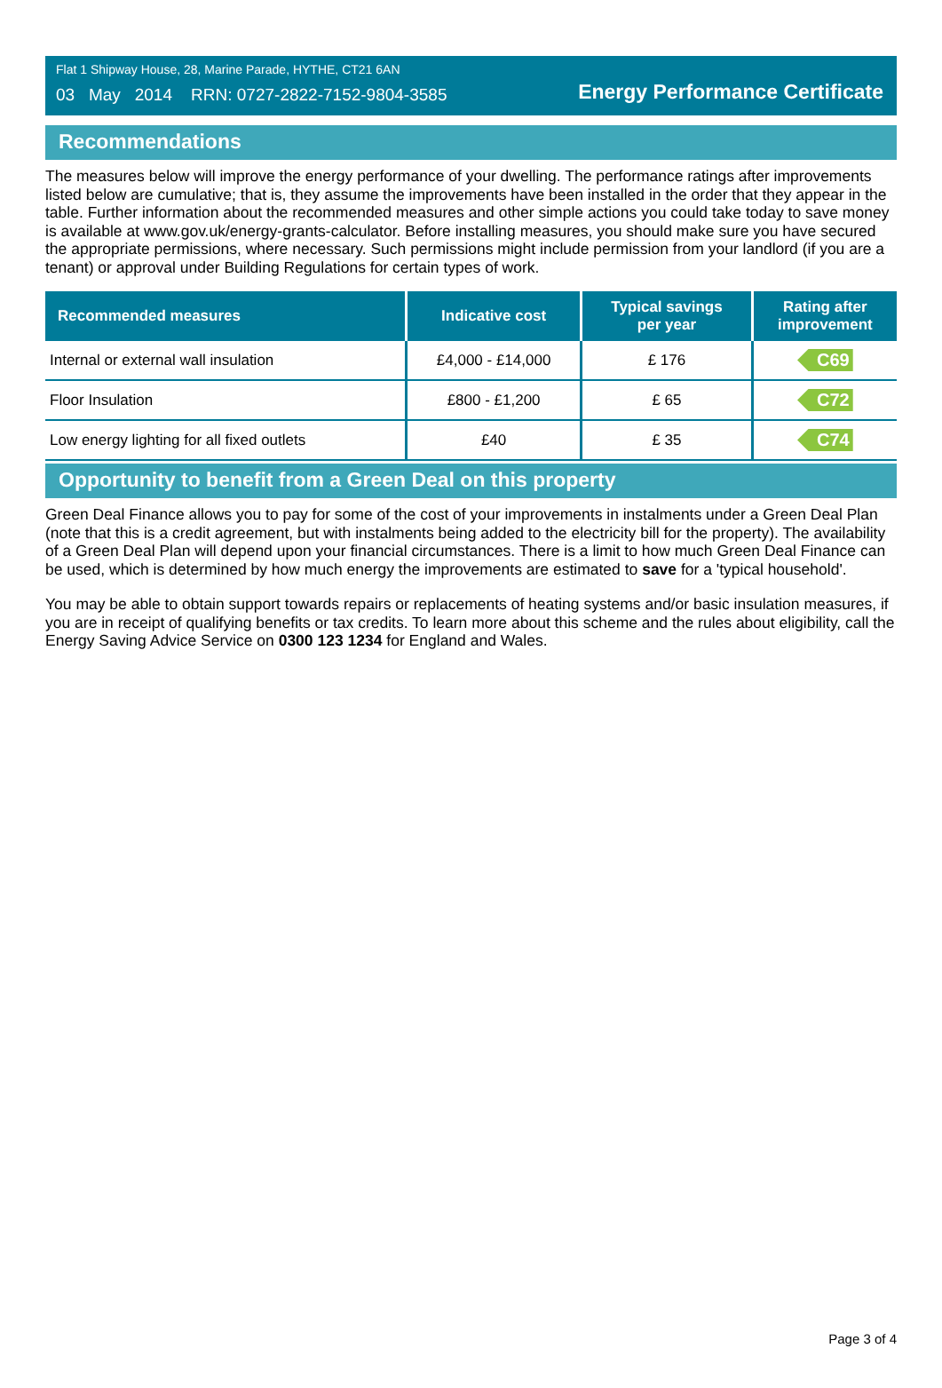Flat 1 Shipway House, 28, Marine Parade, HYTHE, CT21 6AN
03 May 2014 RRN: 0727-2822-7152-9804-3585
Energy Performance Certificate
Recommendations
The measures below will improve the energy performance of your dwelling. The performance ratings after improvements listed below are cumulative; that is, they assume the improvements have been installed in the order that they appear in the table. Further information about the recommended measures and other simple actions you could take today to save money is available at www.gov.uk/energy-grants-calculator. Before installing measures, you should make sure you have secured the appropriate permissions, where necessary. Such permissions might include permission from your landlord (if you are a tenant) or approval under Building Regulations for certain types of work.
| Recommended measures | Indicative cost | Typical savings per year | Rating after improvement |
| --- | --- | --- | --- |
| Internal or external wall insulation | £4,000 - £14,000 | £ 176 | C69 |
| Floor Insulation | £800 - £1,200 | £ 65 | C72 |
| Low energy lighting for all fixed outlets | £40 | £ 35 | C74 |
Opportunity to benefit from a Green Deal on this property
Green Deal Finance allows you to pay for some of the cost of your improvements in instalments under a Green Deal Plan (note that this is a credit agreement, but with instalments being added to the electricity bill for the property). The availability of a Green Deal Plan will depend upon your financial circumstances. There is a limit to how much Green Deal Finance can be used, which is determined by how much energy the improvements are estimated to save for a 'typical household'.
You may be able to obtain support towards repairs or replacements of heating systems and/or basic insulation measures, if you are in receipt of qualifying benefits or tax credits. To learn more about this scheme and the rules about eligibility, call the Energy Saving Advice Service on 0300 123 1234 for England and Wales.
Page 3 of 4